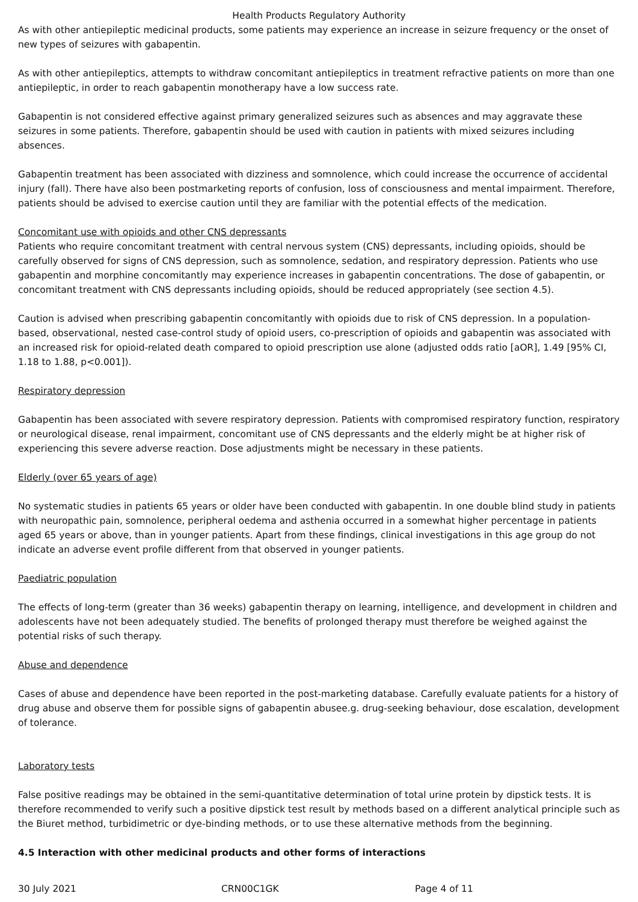Health Products Regulatory Authority
As with other antiepileptic medicinal products, some patients may experience an increase in seizure frequency or the onset of new types of seizures with gabapentin.
As with other antiepileptics, attempts to withdraw concomitant antiepileptics in treatment refractive patients on more than one antiepileptic, in order to reach gabapentin monotherapy have a low success rate.
Gabapentin is not considered effective against primary generalized seizures such as absences and may aggravate these seizures in some patients. Therefore, gabapentin should be used with caution in patients with mixed seizures including absences.
Gabapentin treatment has been associated with dizziness and somnolence, which could increase the occurrence of accidental injury (fall). There have also been postmarketing reports of confusion, loss of consciousness and mental impairment. Therefore, patients should be advised to exercise caution until they are familiar with the potential effects of the medication.
Concomitant use with opioids and other CNS depressants
Patients who require concomitant treatment with central nervous system (CNS) depressants, including opioids, should be carefully observed for signs of CNS depression, such as somnolence, sedation, and respiratory depression. Patients who use gabapentin and morphine concomitantly may experience increases in gabapentin concentrations. The dose of gabapentin, or concomitant treatment with CNS depressants including opioids, should be reduced appropriately (see section 4.5).
Caution is advised when prescribing gabapentin concomitantly with opioids due to risk of CNS depression. In a population-based, observational, nested case-control study of opioid users, co-prescription of opioids and gabapentin was associated with an increased risk for opioid-related death compared to opioid prescription use alone (adjusted odds ratio [aOR], 1.49 [95% CI, 1.18 to 1.88, p<0.001]).
Respiratory depression
Gabapentin has been associated with severe respiratory depression. Patients with compromised respiratory function, respiratory or neurological disease, renal impairment, concomitant use of CNS depressants and the elderly might be at higher risk of experiencing this severe adverse reaction. Dose adjustments might be necessary in these patients.
Elderly (over 65 years of age)
No systematic studies in patients 65 years or older have been conducted with gabapentin. In one double blind study in patients with neuropathic pain, somnolence, peripheral oedema and asthenia occurred in a somewhat higher percentage in patients aged 65 years or above, than in younger patients. Apart from these findings, clinical investigations in this age group do not indicate an adverse event profile different from that observed in younger patients.
Paediatric population
The effects of long-term (greater than 36 weeks) gabapentin therapy on learning, intelligence, and development in children and adolescents have not been adequately studied. The benefits of prolonged therapy must therefore be weighed against the potential risks of such therapy.
Abuse and dependence
Cases of abuse and dependence have been reported in the post-marketing database. Carefully evaluate patients for a history of drug abuse and observe them for possible signs of gabapentin abusee.g. drug-seeking behaviour, dose escalation, development of tolerance.
Laboratory tests
False positive readings may be obtained in the semi-quantitative determination of total urine protein by dipstick tests. It is therefore recommended to verify such a positive dipstick test result by methods based on a different analytical principle such as the Biuret method, turbidimetric or dye-binding methods, or to use these alternative methods from the beginning.
4.5 Interaction with other medicinal products and other forms of interactions
30 July 2021 CRN00C1GK Page 4 of 11